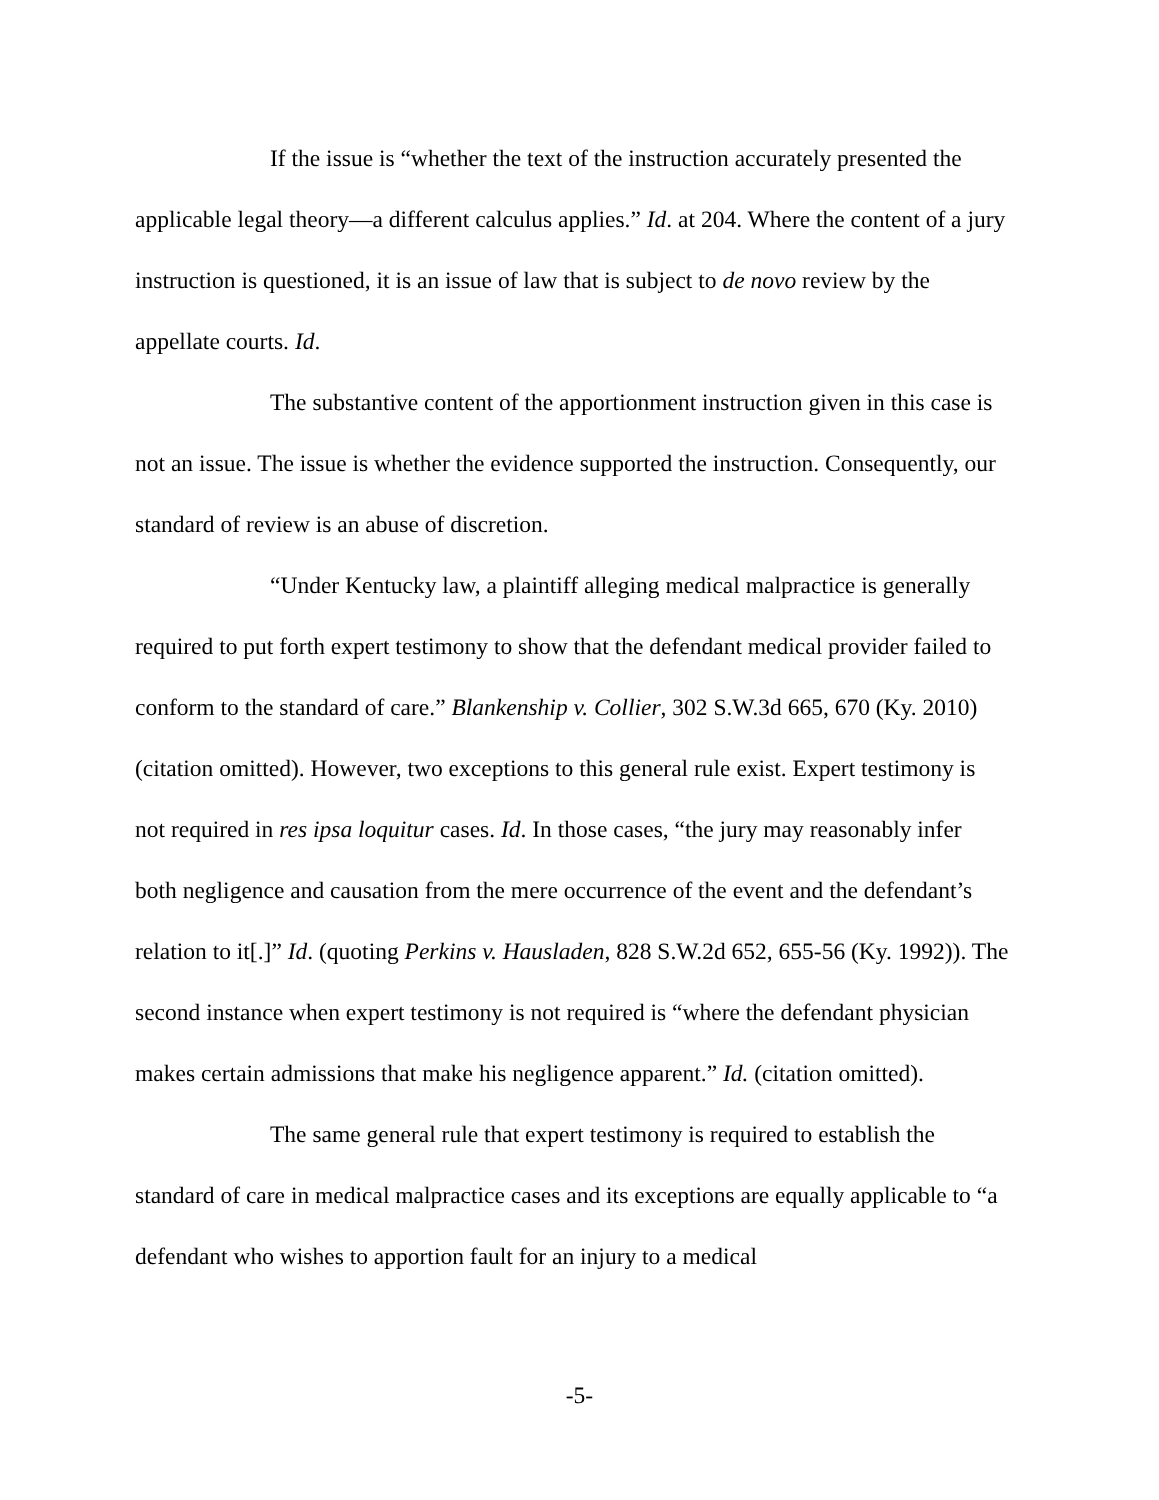If the issue is “whether the text of the instruction accurately presented the applicable legal theory—a different calculus applies.” Id. at 204. Where the content of a jury instruction is questioned, it is an issue of law that is subject to de novo review by the appellate courts. Id.
The substantive content of the apportionment instruction given in this case is not an issue. The issue is whether the evidence supported the instruction. Consequently, our standard of review is an abuse of discretion.
“Under Kentucky law, a plaintiff alleging medical malpractice is generally required to put forth expert testimony to show that the defendant medical provider failed to conform to the standard of care.” Blankenship v. Collier, 302 S.W.3d 665, 670 (Ky. 2010) (citation omitted). However, two exceptions to this general rule exist. Expert testimony is not required in res ipsa loquitur cases. Id. In those cases, “the jury may reasonably infer both negligence and causation from the mere occurrence of the event and the defendant’s relation to it[.]” Id. (quoting Perkins v. Hausladen, 828 S.W.2d 652, 655-56 (Ky. 1992)). The second instance when expert testimony is not required is “where the defendant physician makes certain admissions that make his negligence apparent.” Id. (citation omitted).
The same general rule that expert testimony is required to establish the standard of care in medical malpractice cases and its exceptions are equally applicable to “a defendant who wishes to apportion fault for an injury to a medical
-5-